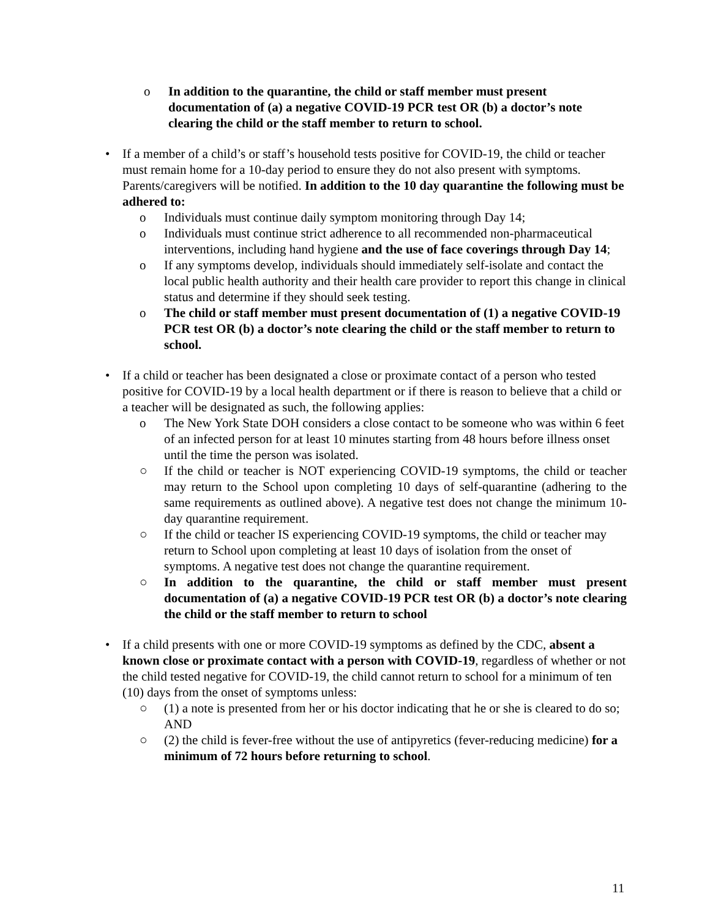o In addition to the quarantine, the child or staff member must present documentation of (a) a negative COVID-19 PCR test OR (b) a doctor’s note clearing the child or the staff member to return to school.
• If a member of a child’s or staff’s household tests positive for COVID-19, the child or teacher must remain home for a 10-day period to ensure they do not also present with symptoms. Parents/caregivers will be notified. In addition to the 10 day quarantine the following must be adhered to:
o Individuals must continue daily symptom monitoring through Day 14;
o Individuals must continue strict adherence to all recommended non-pharmaceutical interventions, including hand hygiene and the use of face coverings through Day 14;
o If any symptoms develop, individuals should immediately self-isolate and contact the local public health authority and their health care provider to report this change in clinical status and determine if they should seek testing.
o The child or staff member must present documentation of (1) a negative COVID-19 PCR test OR (b) a doctor’s note clearing the child or the staff member to return to school.
• If a child or teacher has been designated a close or proximate contact of a person who tested positive for COVID-19 by a local health department or if there is reason to believe that a child or a teacher will be designated as such, the following applies:
o The New York State DOH considers a close contact to be someone who was within 6 feet of an infected person for at least 10 minutes starting from 48 hours before illness onset until the time the person was isolated.
○ If the child or teacher is NOT experiencing COVID-19 symptoms, the child or teacher may return to the School upon completing 10 days of self-quarantine (adhering to the same requirements as outlined above). A negative test does not change the minimum 10-day quarantine requirement.
○ If the child or teacher IS experiencing COVID-19 symptoms, the child or teacher may return to School upon completing at least 10 days of isolation from the onset of symptoms. A negative test does not change the quarantine requirement.
○ In addition to the quarantine, the child or staff member must present documentation of (a) a negative COVID-19 PCR test OR (b) a doctor’s note clearing the child or the staff member to return to school
• If a child presents with one or more COVID-19 symptoms as defined by the CDC, absent a known close or proximate contact with a person with COVID-19, regardless of whether or not the child tested negative for COVID-19, the child cannot return to school for a minimum of ten (10) days from the onset of symptoms unless:
○ (1) a note is presented from her or his doctor indicating that he or she is cleared to do so; AND
○ (2) the child is fever-free without the use of antipyretics (fever-reducing medicine) for a minimum of 72 hours before returning to school.
11